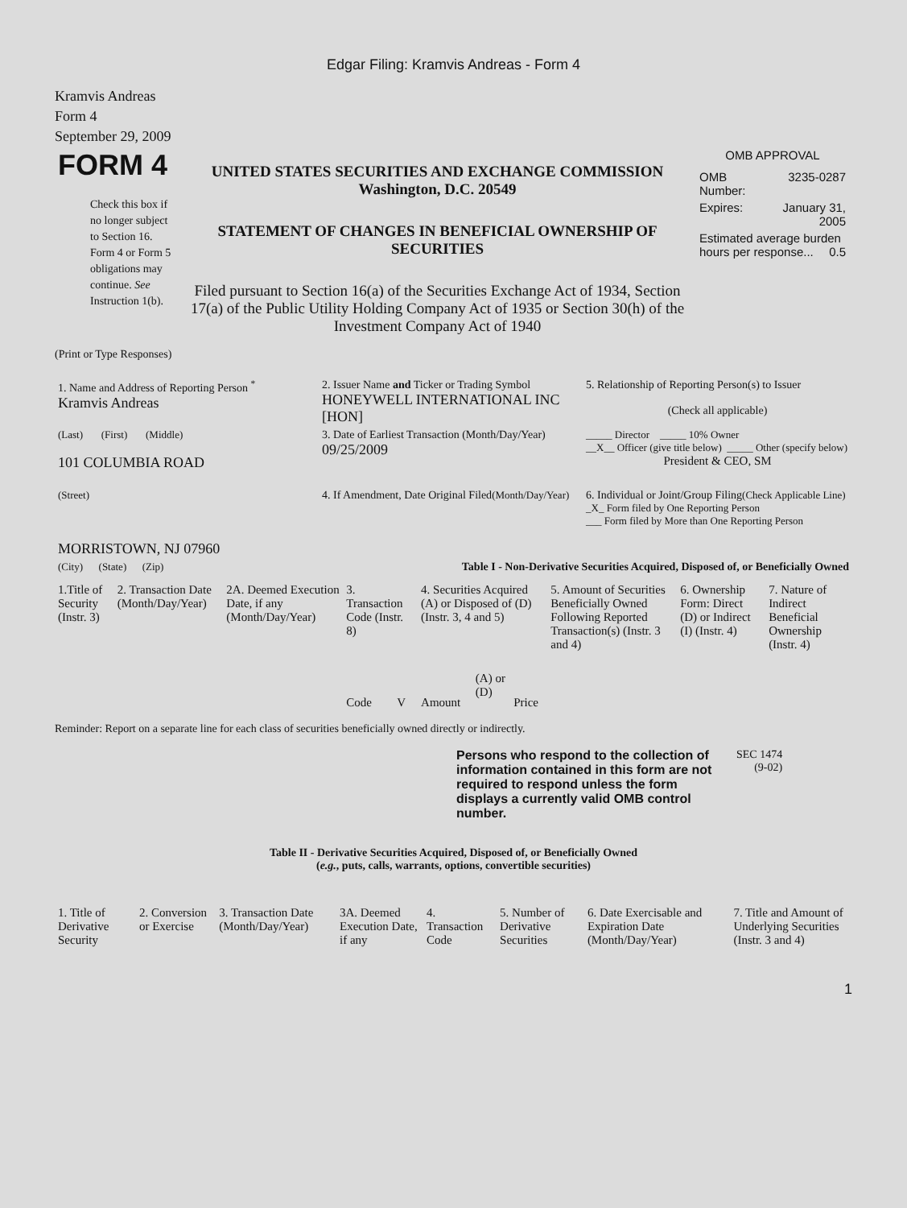Edgar Filing: Kramvis Andreas - Form 4
Kramvis Andreas
Form 4
September 29, 2009
| FORM 4 Check this box if no longer subject to Section 16. Form 4 or Form 5 obligations may continue. See Instruction 1(b). | UNITED STATES SECURITIES AND EXCHANGE COMMISSION Washington, D.C. 20549 STATEMENT OF CHANGES IN BENEFICIAL OWNERSHIP OF SECURITIES Filed pursuant to Section 16(a) of the Securities Exchange Act of 1934, Section 17(a) of the Public Utility Holding Company Act of 1935 or Section 30(h) of the Investment Company Act of 1940 | OMB APPROVAL / OMB Number: / 3235-0287 / / Expires: / January 31, 2005 / / Estimated average burden hours per response... 0.5 / / |
(Print or Type Responses)
| 1. Name and Address of Reporting Person <sup>*</sup> Kramvis Andreas | 2. Issuer Name and Ticker or Trading Symbol HONEYWELL INTERNATIONAL INC [HON] | 5. Relationship of Reporting Person(s) to Issuer (Check all applicable) |
| (Last) (First) (Middle) 101 COLUMBIA ROAD | 3. Date of Earliest Transaction (Month/Day/Year) 09/25/2009 | _____ Director _____ 10% Owner __X__ Officer (give title below) _____ Other (specify below) President & CEO, SM |
| (Street) MORRISTOWN, NJ 07960 | 4. If Amendment, Date Original Filed (Month/Day/Year) | 6. Individual or Joint/Group Filing (Check Applicable Line) _X_ Form filed by One Reporting Person ___ Form filed by More than One Reporting Person |
| (City) (State) (Zip) | Table I - Non-Derivative Securities Acquired, Disposed of, or Beneficially Owned | |
| 1.Title of Security (Instr. 3) | 2. Transaction Date (Month/Day/Year) | 2A. Deemed Execution Date, if any (Month/Day/Year) | 3. Transaction Code (Instr. 8) | | 4. Securities Acquired (A) or Disposed of (D) (Instr. 3, 4 and 5) | | | 5. Amount of Securities Beneficially Owned Following Reported Transaction(s) (Instr. 3 and 4) | 6. Ownership Form: Direct (D) or Indirect (I) (Instr. 4) | 7. Nature of Indirect Beneficial Ownership (Instr. 4) |
| --- | --- | --- | --- | --- | --- | --- | --- | --- | --- | --- |
| | | | Code | V | Amount | (A) or (D) | Price | | | |
Reminder: Report on a separate line for each class of securities beneficially owned directly or indirectly.
| Persons who respond to the collection of information contained in this form are not required to respond unless the form displays a currently valid OMB control number. | SEC 1474 (9-02) |
Table II - Derivative Securities Acquired, Disposed of, or Beneficially Owned
(e.g., puts, calls, warrants, options, convertible securities)
| 1. Title of Derivative Security | 2. Conversion or Exercise | 3. Transaction Date (Month/Day/Year) | 3A. Deemed Execution Date, if any | 4. Transaction Code | 5. Number of Derivative Securities | 6. Date Exercisable and Expiration Date (Month/Day/Year) | 7. Title and Amount of Underlying Securities (Instr. 3 and 4) |
| --- | --- | --- | --- | --- | --- | --- | --- |
1